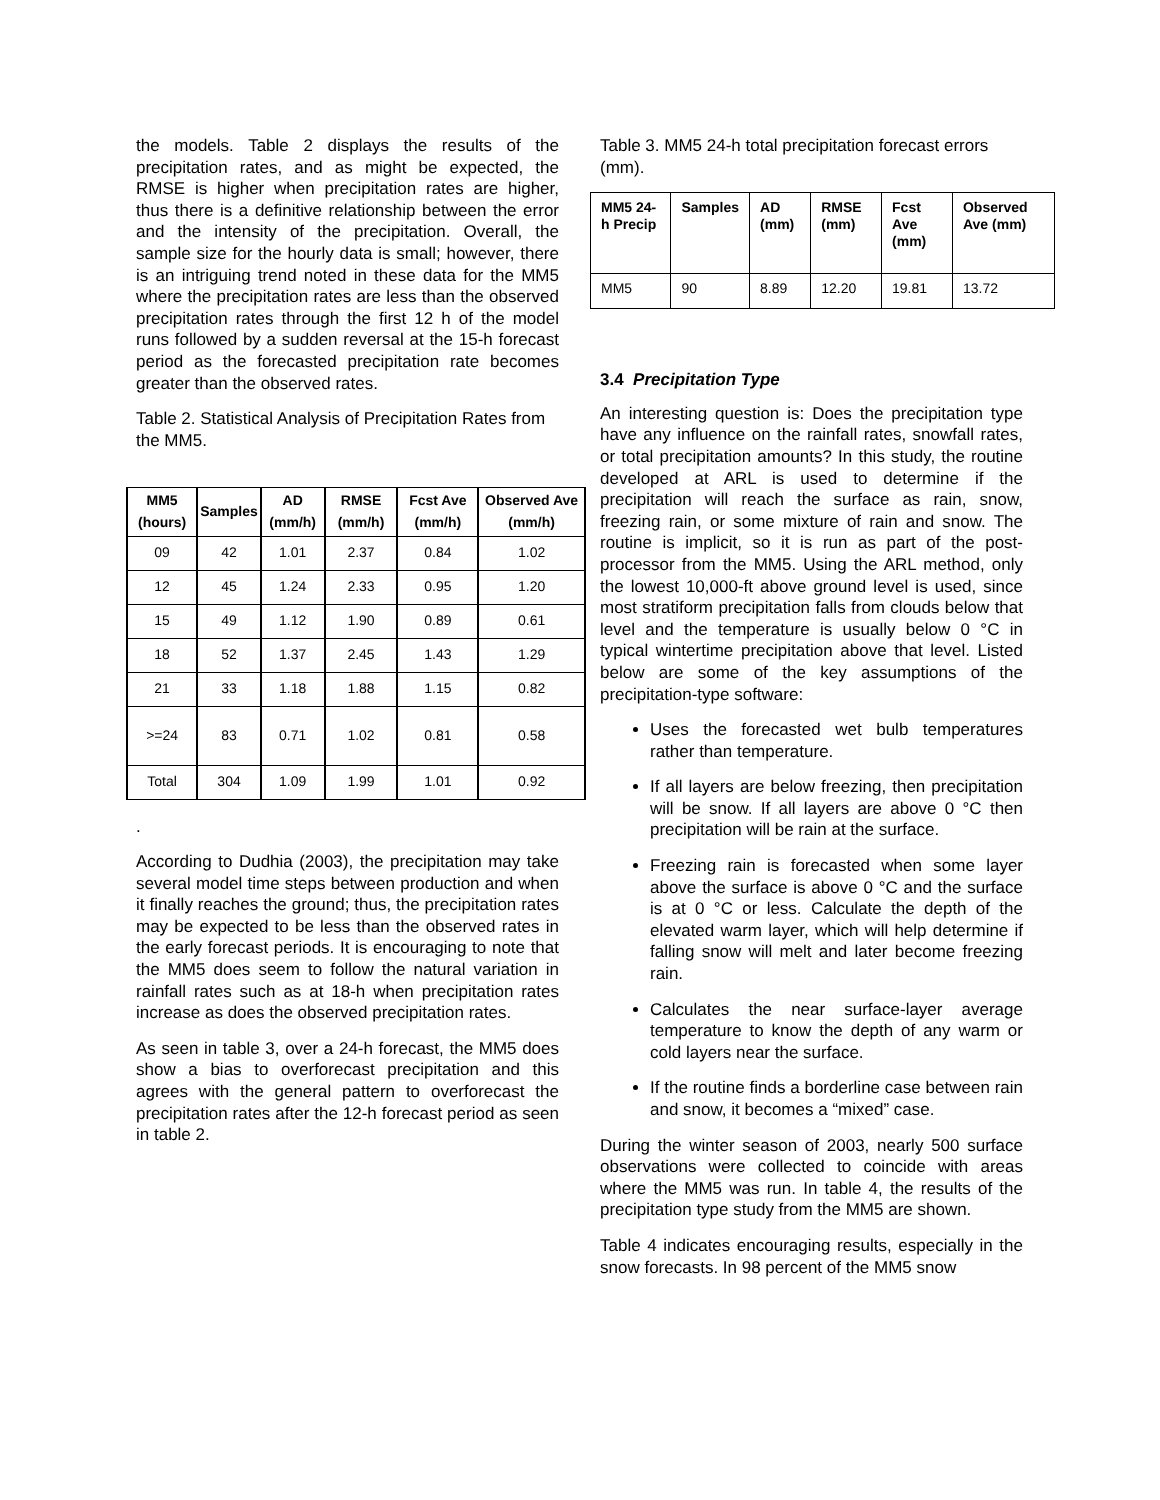the models. Table 2 displays the results of the precipitation rates, and as might be expected, the RMSE is higher when precipitation rates are higher, thus there is a definitive relationship between the error and the intensity of the precipitation. Overall, the sample size for the hourly data is small; however, there is an intriguing trend noted in these data for the MM5 where the precipitation rates are less than the observed precipitation rates through the first 12 h of the model runs followed by a sudden reversal at the 15-h forecast period as the forecasted precipitation rate becomes greater than the observed rates.
Table 2. Statistical Analysis of Precipitation Rates from the MM5.
| MM5 (hours) | Samples | AD (mm/h) | RMSE (mm/h) | Fcst Ave (mm/h) | Observed Ave (mm/h) |
| --- | --- | --- | --- | --- | --- |
| 09 | 42 | 1.01 | 2.37 | 0.84 | 1.02 |
| 12 | 45 | 1.24 | 2.33 | 0.95 | 1.20 |
| 15 | 49 | 1.12 | 1.90 | 0.89 | 0.61 |
| 18 | 52 | 1.37 | 2.45 | 1.43 | 1.29 |
| 21 | 33 | 1.18 | 1.88 | 1.15 | 0.82 |
| >=24 | 83 | 0.71 | 1.02 | 0.81 | 0.58 |
| Total | 304 | 1.09 | 1.99 | 1.01 | 0.92 |
.
According to Dudhia (2003), the precipitation may take several model time steps between production and when it finally reaches the ground; thus, the precipitation rates may be expected to be less than the observed rates in the early forecast periods. It is encouraging to note that the MM5 does seem to follow the natural variation in rainfall rates such as at 18-h when precipitation rates increase as does the observed precipitation rates.
As seen in table 3, over a 24-h forecast, the MM5 does show a bias to overforecast precipitation and this agrees with the general pattern to overforecast the precipitation rates after the 12-h forecast period as seen in table 2.
Table 3. MM5 24-h total precipitation forecast errors (mm).
| MM5 24-h Precip | Samples | AD (mm) | RMSE (mm) | Fcst Ave (mm) | Observed Ave (mm) |
| --- | --- | --- | --- | --- | --- |
| MM5 | 90 | 8.89 | 12.20 | 19.81 | 13.72 |
3.4 Precipitation Type
An interesting question is: Does the precipitation type have any influence on the rainfall rates, snowfall rates, or total precipitation amounts? In this study, the routine developed at ARL is used to determine if the precipitation will reach the surface as rain, snow, freezing rain, or some mixture of rain and snow. The routine is implicit, so it is run as part of the post-processor from the MM5. Using the ARL method, only the lowest 10,000-ft above ground level is used, since most stratiform precipitation falls from clouds below that level and the temperature is usually below 0 °C in typical wintertime precipitation above that level. Listed below are some of the key assumptions of the precipitation-type software:
Uses the forecasted wet bulb temperatures rather than temperature.
If all layers are below freezing, then precipitation will be snow. If all layers are above 0 °C then precipitation will be rain at the surface.
Freezing rain is forecasted when some layer above the surface is above 0 °C and the surface is at 0 °C or less. Calculate the depth of the elevated warm layer, which will help determine if falling snow will melt and later become freezing rain.
Calculates the near surface-layer average temperature to know the depth of any warm or cold layers near the surface.
If the routine finds a borderline case between rain and snow, it becomes a “mixed” case.
During the winter season of 2003, nearly 500 surface observations were collected to coincide with areas where the MM5 was run. In table 4, the results of the precipitation type study from the MM5 are shown.
Table 4 indicates encouraging results, especially in the snow forecasts. In 98 percent of the MM5 snow